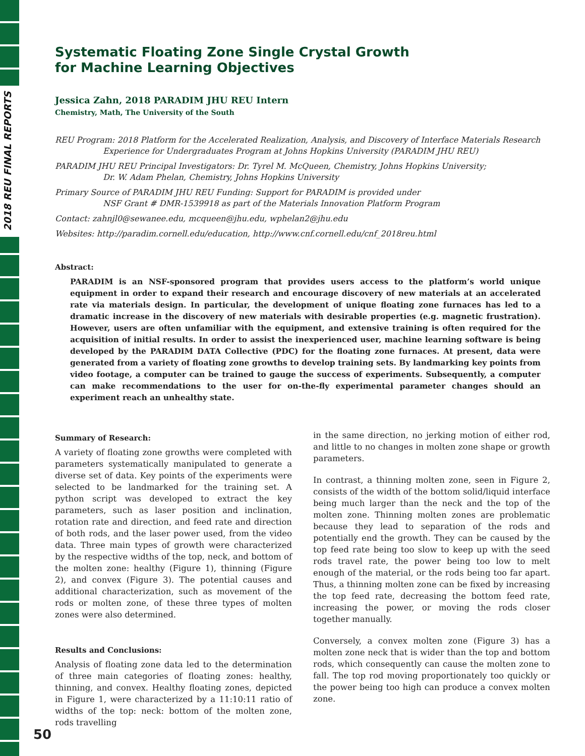2018 REU FINAL REPORTS
Systematic Floating Zone Single Crystal Growth
for Machine Learning Objectives
Jessica Zahn, 2018 PARADIM JHU REU Intern
Chemistry, Math, The University of the South
REU Program: 2018 Platform for the Accelerated Realization, Analysis, and Discovery of Interface Materials Research
Experience for Undergraduates Program at Johns Hopkins University (PARADIM JHU REU)
PARADIM JHU REU Principal Investigators: Dr. Tyrel M. McQueen, Chemistry, Johns Hopkins University;
Dr. W. Adam Phelan, Chemistry, Johns Hopkins University
Primary Source of PARADIM JHU REU Funding: Support for PARADIM is provided under
NSF Grant # DMR-1539918 as part of the Materials Innovation Platform Program
Contact: zahnjl0@sewanee.edu, mcqueen@jhu.edu, wphelan2@jhu.edu
Websites: http://paradim.cornell.edu/education, http://www.cnf.cornell.edu/cnf_2018reu.html
Abstract:
PARADIM is an NSF-sponsored program that provides users access to the platform’s world unique equipment in order to expand their research and encourage discovery of new materials at an accelerated rate via materials design. In particular, the development of unique floating zone furnaces has led to a dramatic increase in the discovery of new materials with desirable properties (e.g. magnetic frustration). However, users are often unfamiliar with the equipment, and extensive training is often required for the acquisition of initial results. In order to assist the inexperienced user, machine learning software is being developed by the PARADIM DATA Collective (PDC) for the floating zone furnaces. At present, data were generated from a variety of floating zone growths to develop training sets. By landmarking key points from video footage, a computer can be trained to gauge the success of experiments. Subsequently, a computer can make recommendations to the user for on-the-fly experimental parameter changes should an experiment reach an unhealthy state.
Summary of Research:
A variety of floating zone growths were completed with parameters systematically manipulated to generate a diverse set of data. Key points of the experiments were selected to be landmarked for the training set. A python script was developed to extract the key parameters, such as laser position and inclination, rotation rate and direction, and feed rate and direction of both rods, and the laser power used, from the video data. Three main types of growth were characterized by the respective widths of the top, neck, and bottom of the molten zone: healthy (Figure 1), thinning (Figure 2), and convex (Figure 3). The potential causes and additional characterization, such as movement of the rods or molten zone, of these three types of molten zones were also determined.
Results and Conclusions:
Analysis of floating zone data led to the determination of three main categories of floating zones: healthy, thinning, and convex. Healthy floating zones, depicted in Figure 1, were characterized by a 11:10:11 ratio of widths of the top: neck: bottom of the molten zone, rods travelling
in the same direction, no jerking motion of either rod, and little to no changes in molten zone shape or growth parameters.
In contrast, a thinning molten zone, seen in Figure 2, consists of the width of the bottom solid/liquid interface being much larger than the neck and the top of the molten zone. Thinning molten zones are problematic because they lead to separation of the rods and potentially end the growth. They can be caused by the top feed rate being too slow to keep up with the seed rods travel rate, the power being too low to melt enough of the material, or the rods being too far apart. Thus, a thinning molten zone can be fixed by increasing the top feed rate, decreasing the bottom feed rate, increasing the power, or moving the rods closer together manually.
Conversely, a convex molten zone (Figure 3) has a molten zone neck that is wider than the top and bottom rods, which consequently can cause the molten zone to fall. The top rod moving proportionately too quickly or the power being too high can produce a convex molten zone.
50